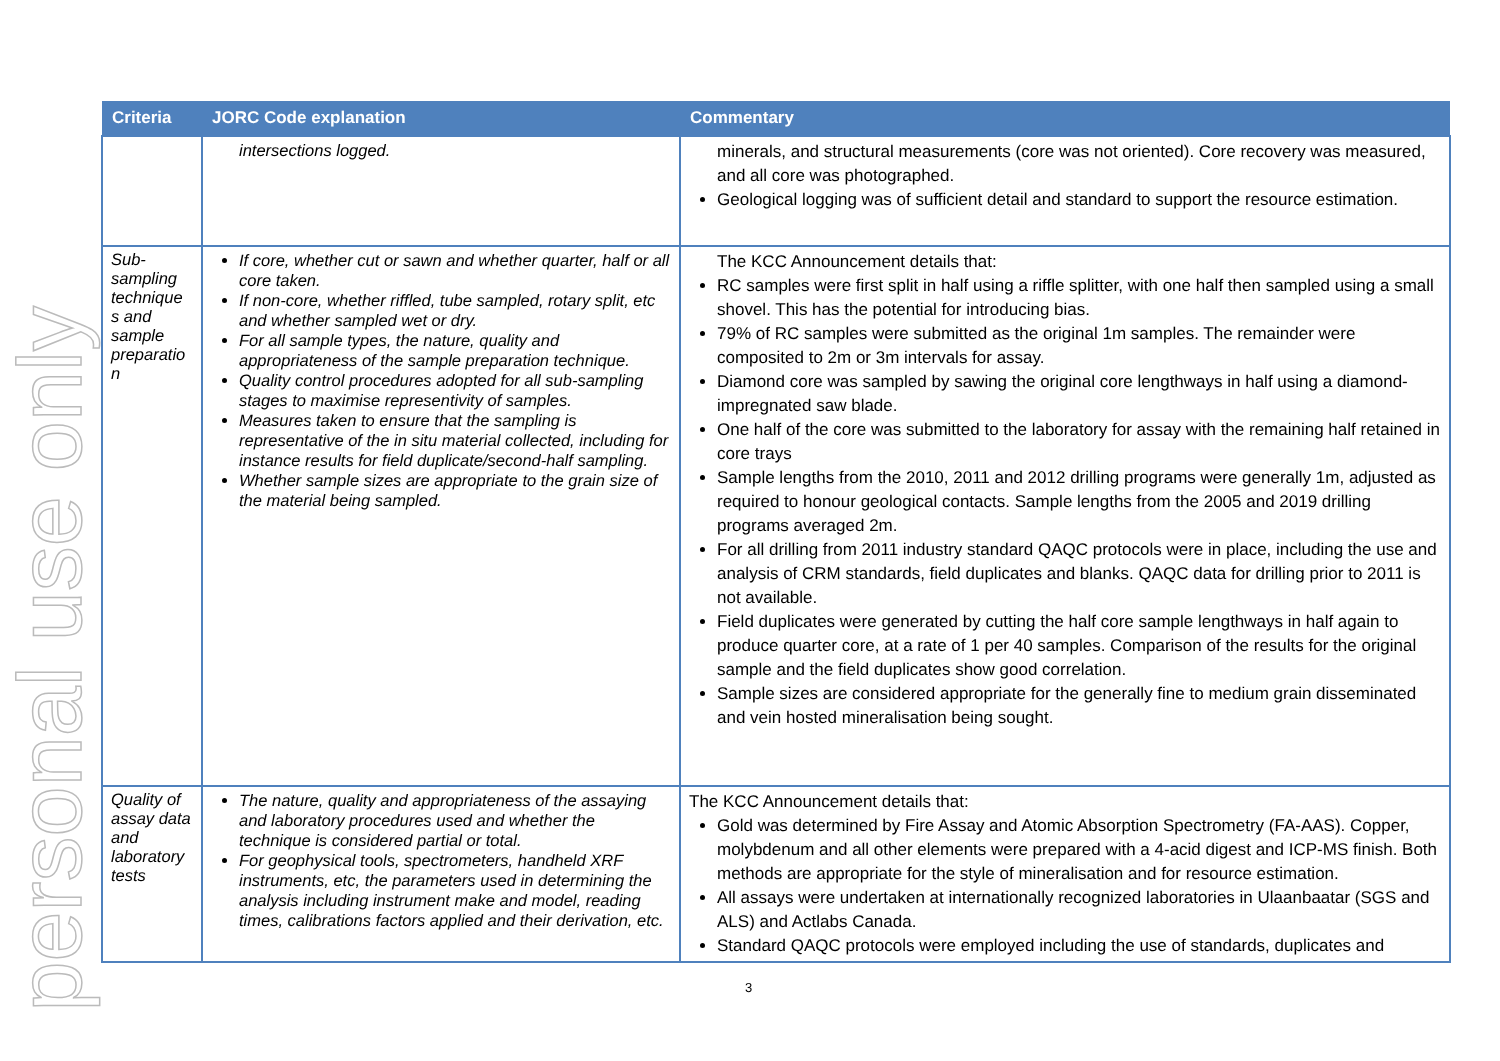personal use only
| Criteria | JORC Code explanation | Commentary |
| --- | --- | --- |
| | intersections logged. | minerals, and structural measurements (core was not oriented). Core recovery was measured, and all core was photographed. Geological logging was of sufficient detail and standard to support the resource estimation. |
| Sub-sampling technique s and sample preparatio n | If core, whether cut or sawn and whether quarter, half or all core taken. If non-core, whether riffled, tube sampled, rotary split, etc and whether sampled wet or dry. For all sample types, the nature, quality and appropriateness of the sample preparation technique. Quality control procedures adopted for all sub-sampling stages to maximise representivity of samples. Measures taken to ensure that the sampling is representative of the in situ material collected, including for instance results for field duplicate/second-half sampling. Whether sample sizes are appropriate to the grain size of the material being sampled. | The KCC Announcement details that: RC samples were first split in half using a riffle splitter, with one half then sampled using a small shovel. This has the potential for introducing bias. 79% of RC samples were submitted as the original 1m samples. The remainder were composited to 2m or 3m intervals for assay. Diamond core was sampled by sawing the original core lengthways in half using a diamond-impregnated saw blade. One half of the core was submitted to the laboratory for assay with the remaining half retained in core trays Sample lengths from the 2010, 2011 and 2012 drilling programs were generally 1m, adjusted as required to honour geological contacts. Sample lengths from the 2005 and 2019 drilling programs averaged 2m. For all drilling from 2011 industry standard QAQC protocols were in place, including the use and analysis of CRM standards, field duplicates and blanks. QAQC data for drilling prior to 2011 is not available. Field duplicates were generated by cutting the half core sample lengthways in half again to produce quarter core, at a rate of 1 per 40 samples. Comparison of the results for the original sample and the field duplicates show good correlation. Sample sizes are considered appropriate for the generally fine to medium grain disseminated and vein hosted mineralisation being sought. |
| Quality of assay data and laboratory tests | The nature, quality and appropriateness of the assaying and laboratory procedures used and whether the technique is considered partial or total. For geophysical tools, spectrometers, handheld XRF instruments, etc, the parameters used in determining the analysis including instrument make and model, reading times, calibrations factors applied and their derivation, etc. | The KCC Announcement details that: Gold was determined by Fire Assay and Atomic Absorption Spectrometry (FA-AAS). Copper, molybdenum and all other elements were prepared with a 4-acid digest and ICP-MS finish. Both methods are appropriate for the style of mineralisation and for resource estimation. All assays were undertaken at internationally recognized laboratories in Ulaanbaatar (SGS and ALS) and Actlabs Canada. Standard QAQC protocols were employed including the use of standards, duplicates and |
3